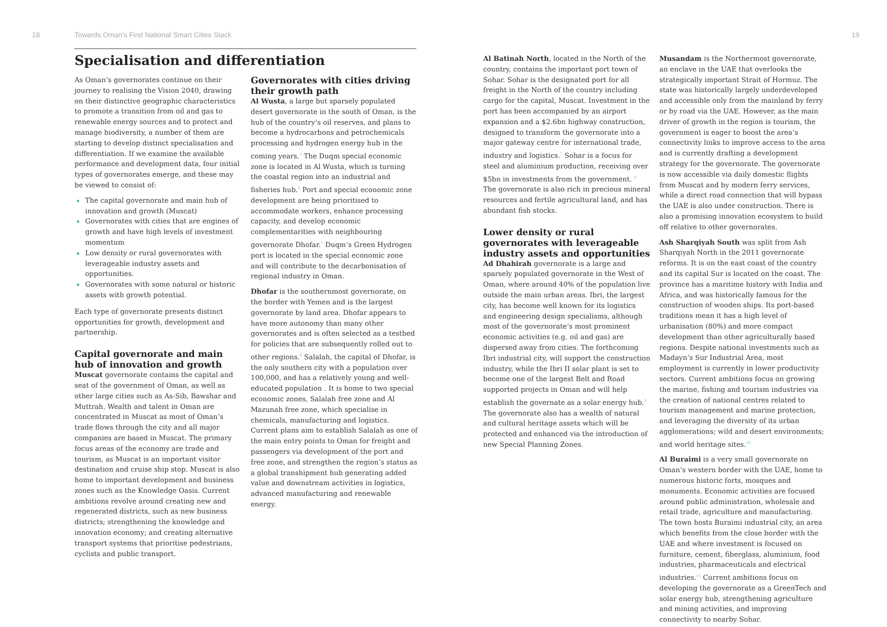18 Towards Oman’s First National Smart Cities Stack
19
Specialisation and differentiation
As Oman’s governorates continue on their journey to realising the Vision 2040, drawing on their distinctive geographic characteristics to promote a transition from oil and gas to renewable energy sources and to protect and manage biodiversity, a number of them are starting to develop distinct specialisation and differentiation. If we examine the available performance and development data, four initial types of governorates emerge, and these may be viewed to consist of:
The capital governorate and main hub of innovation and growth (Muscat)
Governorates with cities that are engines of growth and have high levels of investment momentum
Low density or rural governorates with leverageable industry assets and opportunities.
Governorates with some natural or historic assets with growth potential.
Each type of governorate presents distinct opportunities for growth, development and partnership.
Capital governorate and main hub of innovation and growth
Muscat governorate contains the capital and seat of the government of Oman, as well as other large cities such as As-Sib, Bawshar and Muttrah. Wealth and talent in Oman are concentrated in Muscat as most of Oman’s trade flows through the city and all major companies are based in Muscat. The primary focus areas of the economy are trade and tourism, as Muscat is an important visitor destination and cruise ship stop. Muscat is also home to important development and business zones such as the Knowledge Oasis. Current ambitions revolve around creating new and regenerated districts, such as new business districts; strengthening the knowledge and innovation economy; and creating alternative transport systems that prioritise pedestrians, cyclists and public transport.
Governorates with cities driving their growth path
Al Wusta, a large but sparsely populated desert governorate in the south of Oman, is the hub of the country’s oil reserves, and plans to become a hydrocarbons and petrochemicals processing and hydrogen energy hub in the coming years.<sup>3</sup> The Duqm special economic zone is located in Al Wusta, which is turning the coastal region into an industrial and fisheries hub.<sup>4</sup> Port and special economic zone development are being prioritised to accommodate workers, enhance processing capacity, and develop economic complementarities with neighbouring governorate Dhofar.<sup>5</sup> Duqm’s Green Hydrogen port is located in the special economic zone and will contribute to the decarbonisation of regional industry in Oman.
Dhofar is the southernmost governorate, on the border with Yemen and is the largest governorate by land area. Dhofar appears to have more autonomy than many other governorates and is often selected as a testbed for policies that are subsequently rolled out to other regions.<sup>6</sup> Salalah, the capital of Dhofar, is the only southern city with a population over 100,000, and has a relatively young and well-educated population . It is home to two special economic zones, Salalah free zone and Al Mazunah free zone, which specialise in chemicals, manufacturing and logistics. Current plans aim to establish Salalah as one of the main entry points to Oman for freight and passengers via development of the port and free zone, and strengthen the region’s status as a global transhipment hub generating added value and downstream activities in logistics, advanced manufacturing and renewable energy.
Al Batinah North, located in the North of the country, contains the important port town of Sohar. Sohar is the designated port for all freight in the North of the country including cargo for the capital, Muscat. Investment in the port has been accompanied by an airport expansion and a $2.6bn highway construction, designed to transform the governorate into a major gateway centre for international trade, industry and logistics.<sup>7</sup> Sohar is a focus for steel and aluminium production, receiving over $5bn in investments from the government. <sup>8</sup> The governorate is also rich in precious mineral resources and fertile agricultural land, and has abundant fish stocks.
Lower density or rural governorates with leverageable industry assets and opportunities
Ad Dhahirah governorate is a large and sparsely populated governorate in the West of Oman, where around 40% of the population live outside the main urban areas. Ibri, the largest city, has become well known for its logistics and engineering design specialisms, although most of the governorate’s most prominent economic activities (e.g. oil and gas) are dispersed away from cities. The forthcoming Ibri industrial city, will support the construction industry, while the Ibri II solar plant is set to become one of the largest Belt and Road supported projects in Oman and will help establish the governate as a solar energy hub.<sup>9</sup> The governorate also has a wealth of natural and cultural heritage assets which will be protected and enhanced via the introduction of new Special Planning Zones.
Musandam is the Northermost governorate, an enclave in the UAE that overlooks the strategically important Strait of Hormuz. The state was historically largely underdeveloped and accessible only from the mainland by ferry or by road via the UAE. However, as the main driver of growth in the region is tourism, the government is eager to boost the area’s connectivity links to improve access to the area and is currently drafting a development strategy for the governorate. The governorate is now accessible via daily domestic flights from Muscat and by modern ferry services, while a direct road connection that will bypass the UAE is also under construction. There is also a promising innovation ecosystem to build off relative to other governorates.
Ash Sharqiyah South was split from Ash Sharqiyah North in the 2011 governorate reforms. It is on the east coast of the country and its capital Sur is located on the coast. The province has a maritime history with India and Africa, and was historically famous for the construction of wooden ships. Its port-based traditions mean it has a high level of urbanisation (80%) and more compact development than other agriculturally based regions. Despite national investments such as Madayn’s Sur Industrial Area, most employment is currently in lower productivity sectors. Current ambitions focus on growing the marine, fishing and tourism industries via the creation of national centres related to tourism management and marine protection, and leveraging the diversity of its urban agglomerations; wild and desert environments; and world heritage sites.<sup>10</sup>
Al Buraimi is a very small governorate on Oman’s western border with the UAE, home to numerous historic forts, mosques and monuments. Economic activities are focused around public administration, wholesale and retail trade, agriculture and manufacturing. The town hosts Buraimi industrial city, an area which benefits from the close border with the UAE and where investment is focused on furniture, cement, fiberglass, aluminium, food industries, pharmaceuticals and electrical industries.<sup>11</sup> Current ambitions focus on developing the governorate as a GreenTech and solar energy hub, strengthening agriculture and mining activities, and improving connectivity to nearby Sohar.